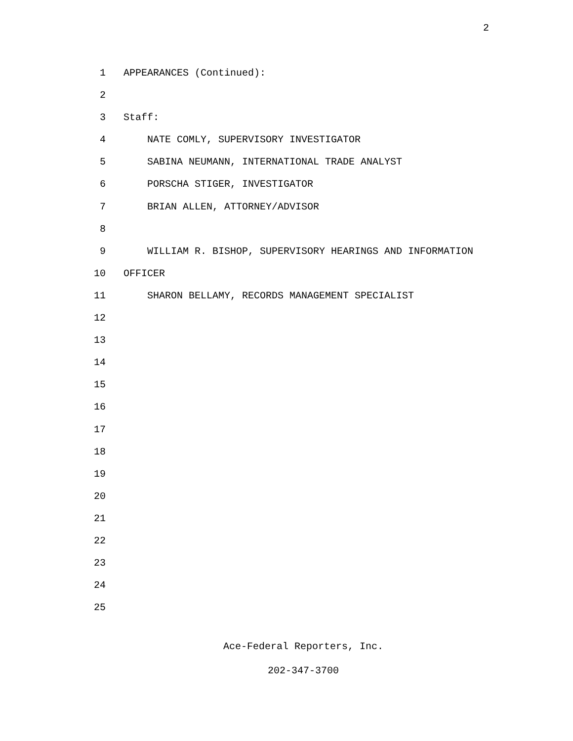2
1 APPEARANCES (Continued):
2
3 Staff:
4 NATE COMLY, SUPERVISORY INVESTIGATOR
5 SABINA NEUMANN, INTERNATIONAL TRADE ANALYST
6 PORSCHA STIGER, INVESTIGATOR
7 BRIAN ALLEN, ATTORNEY/ADVISOR
8
9 WILLIAM R. BISHOP, SUPERVISORY HEARINGS AND INFORMATION
10 OFFICER
11 SHARON BELLAMY, RECORDS MANAGEMENT SPECIALIST
12
13
14
15
16
17
18
19
20
21
22
23
24
25
Ace-Federal Reporters, Inc.
202-347-3700